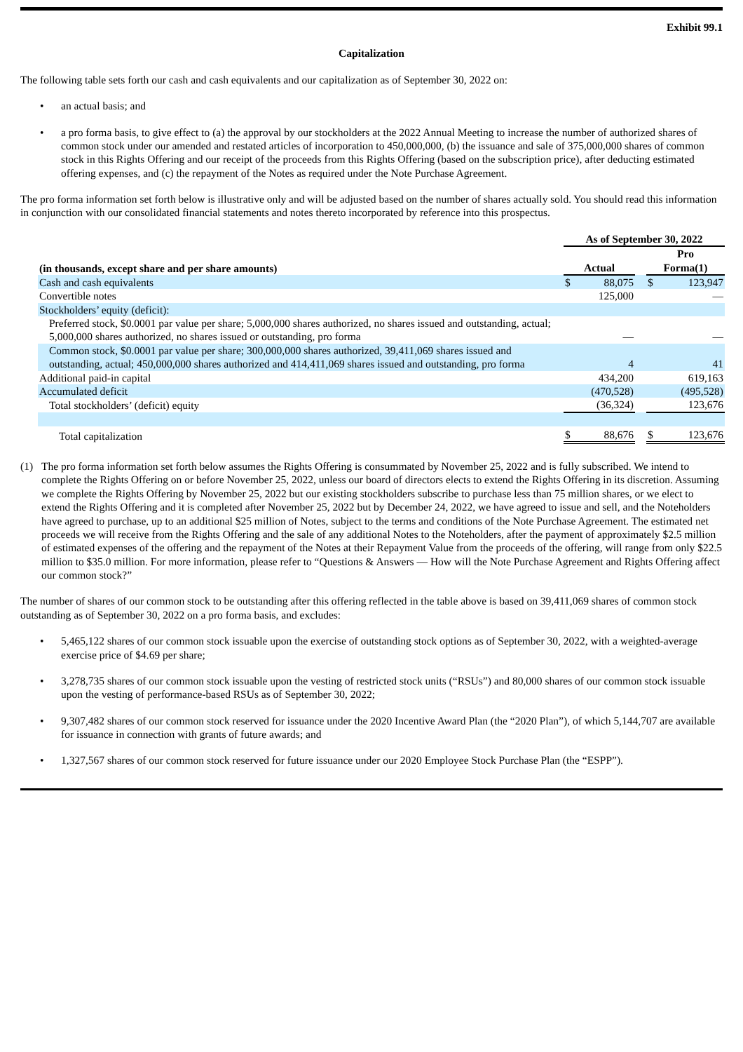Exhibit 99.1
Capitalization
The following table sets forth our cash and cash equivalents and our capitalization as of September 30, 2022 on:
• an actual basis; and
• a pro forma basis, to give effect to (a) the approval by our stockholders at the 2022 Annual Meeting to increase the number of authorized shares of common stock under our amended and restated articles of incorporation to 450,000,000, (b) the issuance and sale of 375,000,000 shares of common stock in this Rights Offering and our receipt of the proceeds from this Rights Offering (based on the subscription price), after deducting estimated offering expenses, and (c) the repayment of the Notes as required under the Note Purchase Agreement.
The pro forma information set forth below is illustrative only and will be adjusted based on the number of shares actually sold. You should read this information in conjunction with our consolidated financial statements and notes thereto incorporated by reference into this prospectus.
| | As of September 30, 2022 | | | | |
| --- | --- | --- | --- | --- | --- |
| (in thousands, except share and per share amounts) | Actual | | | Pro Forma(1) | |
| Cash and cash equivalents | $ | 88,075 | | $ | 123,947 |
| Convertible notes | | 125,000 | | | — |
| Stockholders’ equity (deficit): | | | | | |
| Preferred stock, $0.0001 par value per share; 5,000,000 shares authorized, no shares issued and outstanding, actual; 5,000,000 shares authorized, no shares issued or outstanding, pro forma | | — | | | — |
| Common stock, $0.0001 par value per share; 300,000,000 shares authorized, 39,411,069 shares issued and outstanding, actual; 450,000,000 shares authorized and 414,411,069 shares issued and outstanding, pro forma | | 4 | | | 41 |
| Additional paid-in capital | | 434,200 | | | 619,163 |
| Accumulated deficit | | (470,528) | | | (495,528) |
| Total stockholders’ (deficit) equity | | (36,324) | | | 123,676 |
| Total capitalization | $ | 88,676 | | $ | 123,676 |
(1) The pro forma information set forth below assumes the Rights Offering is consummated by November 25, 2022 and is fully subscribed. We intend to complete the Rights Offering on or before November 25, 2022, unless our board of directors elects to extend the Rights Offering in its discretion. Assuming we complete the Rights Offering by November 25, 2022 but our existing stockholders subscribe to purchase less than 75 million shares, or we elect to extend the Rights Offering and it is completed after November 25, 2022 but by December 24, 2022, we have agreed to issue and sell, and the Noteholders have agreed to purchase, up to an additional $25 million of Notes, subject to the terms and conditions of the Note Purchase Agreement. The estimated net proceeds we will receive from the Rights Offering and the sale of any additional Notes to the Noteholders, after the payment of approximately $2.5 million of estimated expenses of the offering and the repayment of the Notes at their Repayment Value from the proceeds of the offering, will range from only $22.5 million to $35.0 million. For more information, please refer to “Questions & Answers — How will the Note Purchase Agreement and Rights Offering affect our common stock?”
The number of shares of our common stock to be outstanding after this offering reflected in the table above is based on 39,411,069 shares of common stock outstanding as of September 30, 2022 on a pro forma basis, and excludes:
• 5,465,122 shares of our common stock issuable upon the exercise of outstanding stock options as of September 30, 2022, with a weighted-average exercise price of $4.69 per share;
• 3,278,735 shares of our common stock issuable upon the vesting of restricted stock units (“RSUs”) and 80,000 shares of our common stock issuable upon the vesting of performance-based RSUs as of September 30, 2022;
• 9,307,482 shares of our common stock reserved for issuance under the 2020 Incentive Award Plan (the “2020 Plan”), of which 5,144,707 are available for issuance in connection with grants of future awards; and
• 1,327,567 shares of our common stock reserved for future issuance under our 2020 Employee Stock Purchase Plan (the “ESPP”).